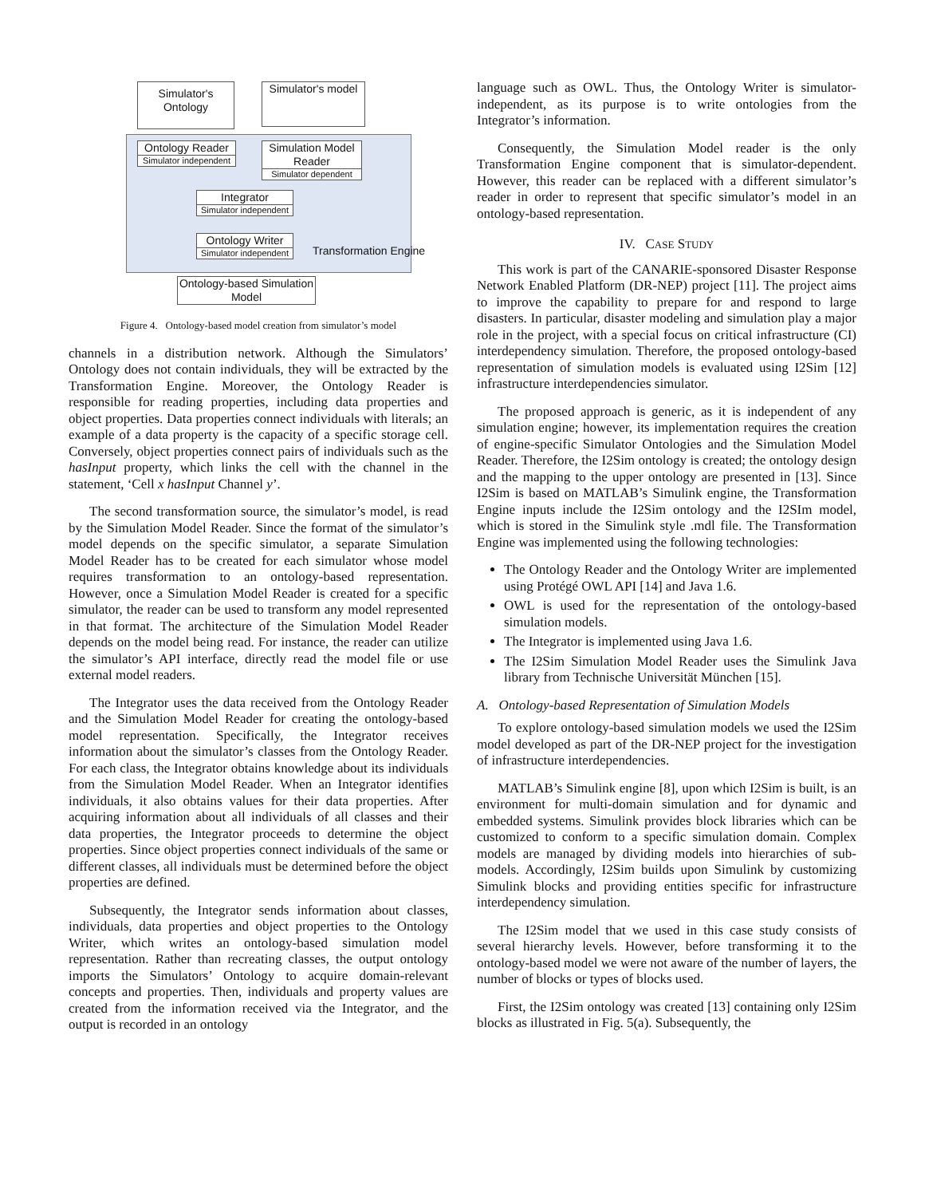Simulator's Ontology
Simulator's model
Ontology Reader
Simulator independent
Simulation Model Reader
Simulator dependent
Integrator
Simulator independent
Ontology Writer
Simulator independent
Transformation Engine
Ontology-based Simulation Model
Figure 4. Ontology-based model creation from simulator’s model
channels in a distribution network. Although the Simulators’ Ontology does not contain individuals, they will be extracted by the Transformation Engine. Moreover, the Ontology Reader is responsible for reading properties, including data properties and object properties. Data properties connect individuals with literals; an example of a data property is the capacity of a specific storage cell. Conversely, object properties connect pairs of individuals such as the hasInput property, which links the cell with the channel in the statement, ‘Cell x hasInput Channel y’.
The second transformation source, the simulator’s model, is read by the Simulation Model Reader. Since the format of the simulator’s model depends on the specific simulator, a separate Simulation Model Reader has to be created for each simulator whose model requires transformation to an ontology-based representation. However, once a Simulation Model Reader is created for a specific simulator, the reader can be used to transform any model represented in that format. The architecture of the Simulation Model Reader depends on the model being read. For instance, the reader can utilize the simulator’s API interface, directly read the model file or use external model readers.
The Integrator uses the data received from the Ontology Reader and the Simulation Model Reader for creating the ontology-based model representation. Specifically, the Integrator receives information about the simulator’s classes from the Ontology Reader. For each class, the Integrator obtains knowledge about its individuals from the Simulation Model Reader. When an Integrator identifies individuals, it also obtains values for their data properties. After acquiring information about all individuals of all classes and their data properties, the Integrator proceeds to determine the object properties. Since object properties connect individuals of the same or different classes, all individuals must be determined before the object properties are defined.
Subsequently, the Integrator sends information about classes, individuals, data properties and object properties to the Ontology Writer, which writes an ontology-based simulation model representation. Rather than recreating classes, the output ontology imports the Simulators’ Ontology to acquire domain-relevant concepts and properties. Then, individuals and property values are created from the information received via the Integrator, and the output is recorded in an ontology
language such as OWL. Thus, the Ontology Writer is simulator-independent, as its purpose is to write ontologies from the Integrator’s information.
Consequently, the Simulation Model reader is the only Transformation Engine component that is simulator-dependent. However, this reader can be replaced with a different simulator’s reader in order to represent that specific simulator’s model in an ontology-based representation.
IV. CASE STUDY
This work is part of the CANARIE-sponsored Disaster Response Network Enabled Platform (DR-NEP) project [11]. The project aims to improve the capability to prepare for and respond to large disasters. In particular, disaster modeling and simulation play a major role in the project, with a special focus on critical infrastructure (CI) interdependency simulation. Therefore, the proposed ontology-based representation of simulation models is evaluated using I2Sim [12] infrastructure interdependencies simulator.
The proposed approach is generic, as it is independent of any simulation engine; however, its implementation requires the creation of engine-specific Simulator Ontologies and the Simulation Model Reader. Therefore, the I2Sim ontology is created; the ontology design and the mapping to the upper ontology are presented in [13]. Since I2Sim is based on MATLAB’s Simulink engine, the Transformation Engine inputs include the I2Sim ontology and the I2SIm model, which is stored in the Simulink style .mdl file. The Transformation Engine was implemented using the following technologies:
The Ontology Reader and the Ontology Writer are implemented using Protégé OWL API [14] and Java 1.6.
OWL is used for the representation of the ontology-based simulation models.
The Integrator is implemented using Java 1.6.
The I2Sim Simulation Model Reader uses the Simulink Java library from Technische Universität München [15].
A. Ontology-based Representation of Simulation Models
To explore ontology-based simulation models we used the I2Sim model developed as part of the DR-NEP project for the investigation of infrastructure interdependencies.
MATLAB’s Simulink engine [8], upon which I2Sim is built, is an environment for multi-domain simulation and for dynamic and embedded systems. Simulink provides block libraries which can be customized to conform to a specific simulation domain. Complex models are managed by dividing models into hierarchies of sub-models. Accordingly, I2Sim builds upon Simulink by customizing Simulink blocks and providing entities specific for infrastructure interdependency simulation.
The I2Sim model that we used in this case study consists of several hierarchy levels. However, before transforming it to the ontology-based model we were not aware of the number of layers, the number of blocks or types of blocks used.
First, the I2Sim ontology was created [13] containing only I2Sim blocks as illustrated in Fig. 5(a). Subsequently, the